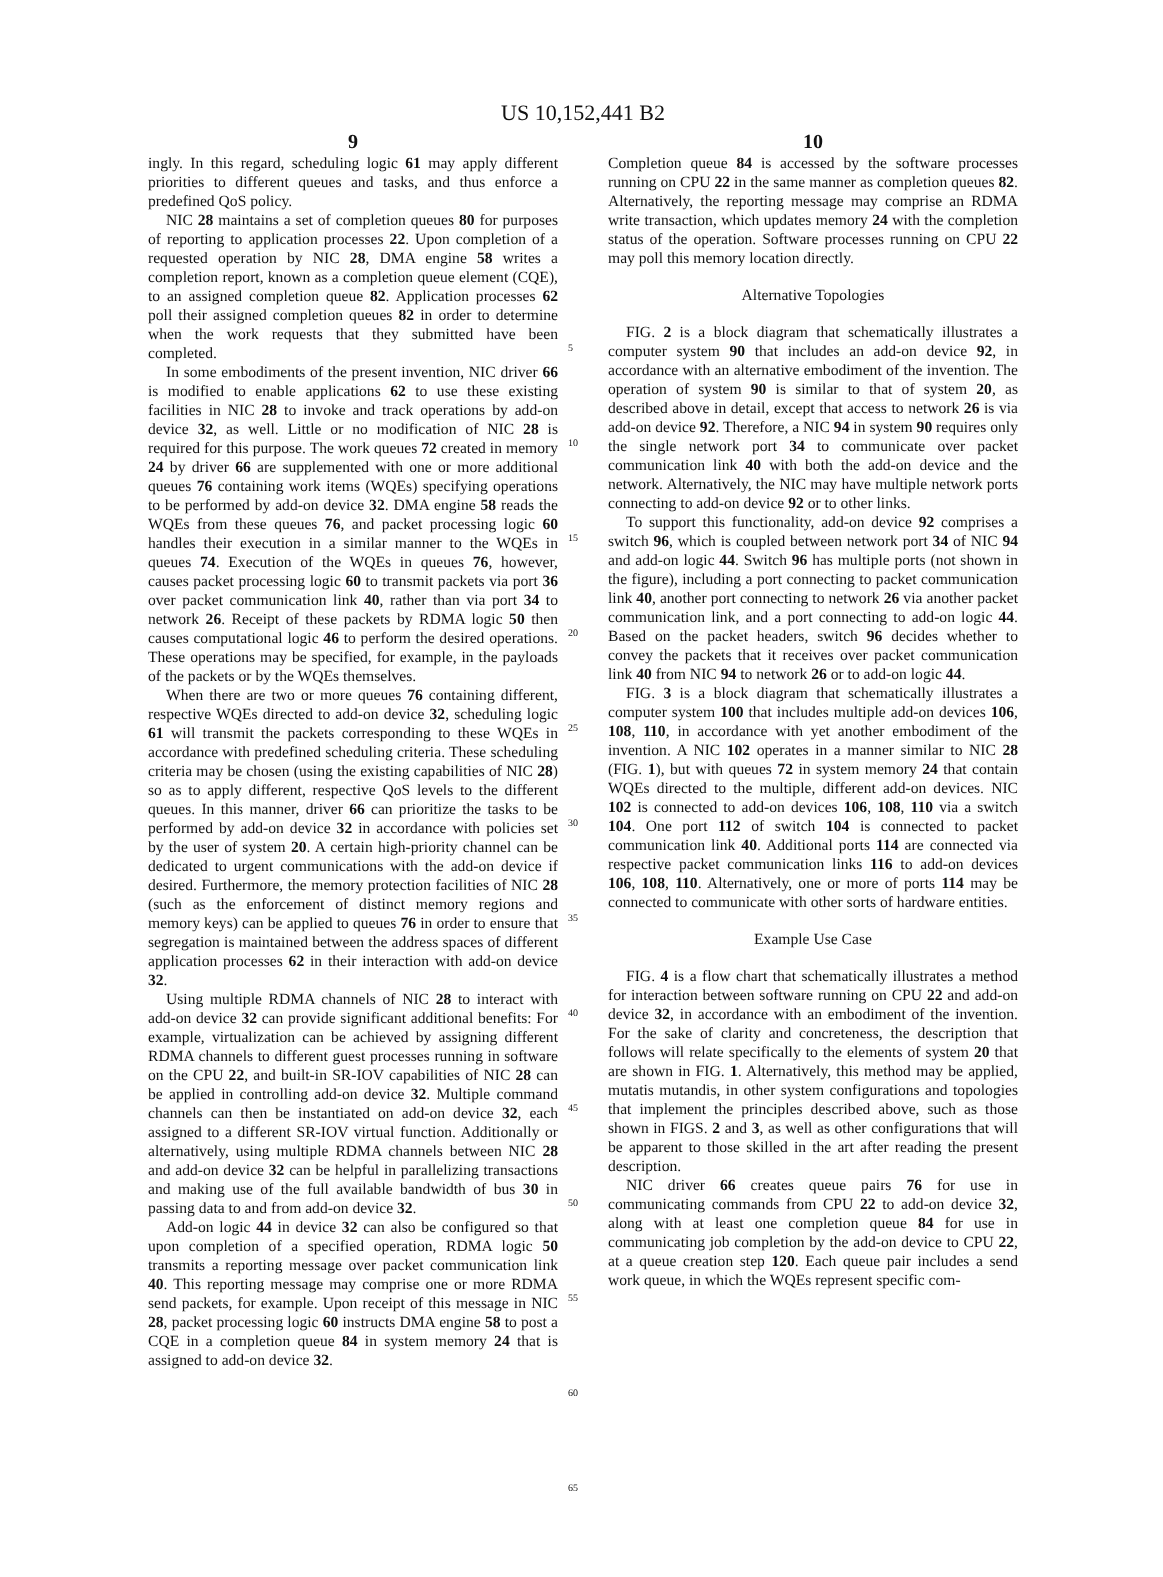US 10,152,441 B2
9
ingly. In this regard, scheduling logic 61 may apply different priorities to different queues and tasks, and thus enforce a predefined QoS policy.
NIC 28 maintains a set of completion queues 80 for purposes of reporting to application processes 22. Upon completion of a requested operation by NIC 28, DMA engine 58 writes a completion report, known as a completion queue element (CQE), to an assigned completion queue 82. Application processes 62 poll their assigned completion queues 82 in order to determine when the work requests that they submitted have been completed.
In some embodiments of the present invention, NIC driver 66 is modified to enable applications 62 to use these existing facilities in NIC 28 to invoke and track operations by add-on device 32, as well. Little or no modification of NIC 28 is required for this purpose. The work queues 72 created in memory 24 by driver 66 are supplemented with one or more additional queues 76 containing work items (WQEs) specifying operations to be performed by add-on device 32. DMA engine 58 reads the WQEs from these queues 76, and packet processing logic 60 handles their execution in a similar manner to the WQEs in queues 74. Execution of the WQEs in queues 76, however, causes packet processing logic 60 to transmit packets via port 36 over packet communication link 40, rather than via port 34 to network 26. Receipt of these packets by RDMA logic 50 then causes computational logic 46 to perform the desired operations. These operations may be specified, for example, in the payloads of the packets or by the WQEs themselves.
When there are two or more queues 76 containing different, respective WQEs directed to add-on device 32, scheduling logic 61 will transmit the packets corresponding to these WQEs in accordance with predefined scheduling criteria. These scheduling criteria may be chosen (using the existing capabilities of NIC 28) so as to apply different, respective QoS levels to the different queues. In this manner, driver 66 can prioritize the tasks to be performed by add-on device 32 in accordance with policies set by the user of system 20. A certain high-priority channel can be dedicated to urgent communications with the add-on device if desired. Furthermore, the memory protection facilities of NIC 28 (such as the enforcement of distinct memory regions and memory keys) can be applied to queues 76 in order to ensure that segregation is maintained between the address spaces of different application processes 62 in their interaction with add-on device 32.
Using multiple RDMA channels of NIC 28 to interact with add-on device 32 can provide significant additional benefits: For example, virtualization can be achieved by assigning different RDMA channels to different guest processes running in software on the CPU 22, and built-in SR-IOV capabilities of NIC 28 can be applied in controlling add-on device 32. Multiple command channels can then be instantiated on add-on device 32, each assigned to a different SR-IOV virtual function. Additionally or alternatively, using multiple RDMA channels between NIC 28 and add-on device 32 can be helpful in parallelizing transactions and making use of the full available bandwidth of bus 30 in passing data to and from add-on device 32.
Add-on logic 44 in device 32 can also be configured so that upon completion of a specified operation, RDMA logic 50 transmits a reporting message over packet communication link 40. This reporting message may comprise one or more RDMA send packets, for example. Upon receipt of this message in NIC 28, packet processing logic 60 instructs DMA engine 58 to post a CQE in a completion queue 84 in system memory 24 that is assigned to add-on device 32.
5
10
15
20
25
30
35
40
45
50
55
60
65
10
Completion queue 84 is accessed by the software processes running on CPU 22 in the same manner as completion queues 82. Alternatively, the reporting message may comprise an RDMA write transaction, which updates memory 24 with the completion status of the operation. Software processes running on CPU 22 may poll this memory location directly.
Alternative Topologies
FIG. 2 is a block diagram that schematically illustrates a computer system 90 that includes an add-on device 92, in accordance with an alternative embodiment of the invention. The operation of system 90 is similar to that of system 20, as described above in detail, except that access to network 26 is via add-on device 92. Therefore, a NIC 94 in system 90 requires only the single network port 34 to communicate over packet communication link 40 with both the add-on device and the network. Alternatively, the NIC may have multiple network ports connecting to add-on device 92 or to other links.
To support this functionality, add-on device 92 comprises a switch 96, which is coupled between network port 34 of NIC 94 and add-on logic 44. Switch 96 has multiple ports (not shown in the figure), including a port connecting to packet communication link 40, another port connecting to network 26 via another packet communication link, and a port connecting to add-on logic 44. Based on the packet headers, switch 96 decides whether to convey the packets that it receives over packet communication link 40 from NIC 94 to network 26 or to add-on logic 44.
FIG. 3 is a block diagram that schematically illustrates a computer system 100 that includes multiple add-on devices 106, 108, 110, in accordance with yet another embodiment of the invention. A NIC 102 operates in a manner similar to NIC 28 (FIG. 1), but with queues 72 in system memory 24 that contain WQEs directed to the multiple, different add-on devices. NIC 102 is connected to add-on devices 106, 108, 110 via a switch 104. One port 112 of switch 104 is connected to packet communication link 40. Additional ports 114 are connected via respective packet communication links 116 to add-on devices 106, 108, 110. Alternatively, one or more of ports 114 may be connected to communicate with other sorts of hardware entities.
Example Use Case
FIG. 4 is a flow chart that schematically illustrates a method for interaction between software running on CPU 22 and add-on device 32, in accordance with an embodiment of the invention. For the sake of clarity and concreteness, the description that follows will relate specifically to the elements of system 20 that are shown in FIG. 1. Alternatively, this method may be applied, mutatis mutandis, in other system configurations and topologies that implement the principles described above, such as those shown in FIGS. 2 and 3, as well as other configurations that will be apparent to those skilled in the art after reading the present description.
NIC driver 66 creates queue pairs 76 for use in communicating commands from CPU 22 to add-on device 32, along with at least one completion queue 84 for use in communicating job completion by the add-on device to CPU 22, at a queue creation step 120. Each queue pair includes a send work queue, in which the WQEs represent specific com-